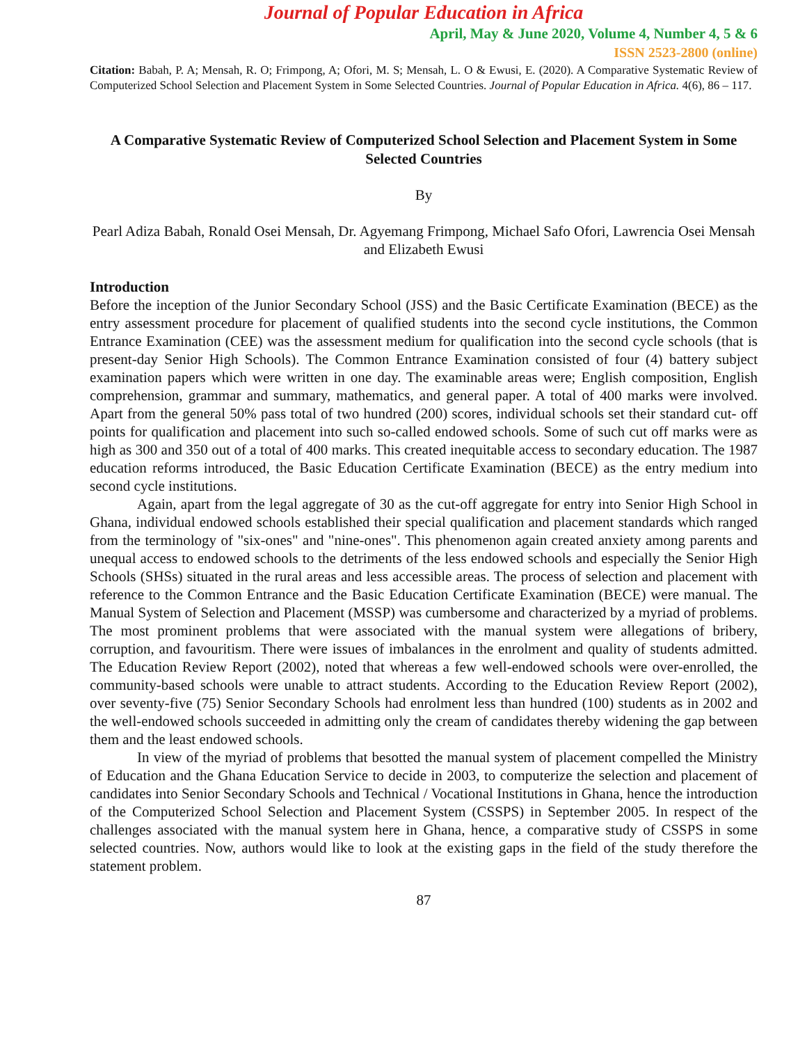Journal of Popular Education in Africa
April, May & June 2020, Volume 4, Number 4, 5 & 6
ISSN 2523-2800 (online)
Citation: Babah, P. A; Mensah, R. O; Frimpong, A; Ofori, M. S; Mensah, L. O & Ewusi, E. (2020). A Comparative Systematic Review of Computerized School Selection and Placement System in Some Selected Countries. Journal of Popular Education in Africa. 4(6), 86 – 117.
A Comparative Systematic Review of Computerized School Selection and Placement System in Some Selected Countries
By
Pearl Adiza Babah, Ronald Osei Mensah, Dr. Agyemang Frimpong, Michael Safo Ofori, Lawrencia Osei Mensah and Elizabeth Ewusi
Introduction
Before the inception of the Junior Secondary School (JSS) and the Basic Certificate Examination (BECE) as the entry assessment procedure for placement of qualified students into the second cycle institutions, the Common Entrance Examination (CEE) was the assessment medium for qualification into the second cycle schools (that is present-day Senior High Schools). The Common Entrance Examination consisted of four (4) battery subject examination papers which were written in one day. The examinable areas were; English composition, English comprehension, grammar and summary, mathematics, and general paper. A total of 400 marks were involved. Apart from the general 50% pass total of two hundred (200) scores, individual schools set their standard cut- off points for qualification and placement into such so-called endowed schools. Some of such cut off marks were as high as 300 and 350 out of a total of 400 marks. This created inequitable access to secondary education. The 1987 education reforms introduced, the Basic Education Certificate Examination (BECE) as the entry medium into second cycle institutions.
Again, apart from the legal aggregate of 30 as the cut-off aggregate for entry into Senior High School in Ghana, individual endowed schools established their special qualification and placement standards which ranged from the terminology of "six-ones" and "nine-ones". This phenomenon again created anxiety among parents and unequal access to endowed schools to the detriments of the less endowed schools and especially the Senior High Schools (SHSs) situated in the rural areas and less accessible areas. The process of selection and placement with reference to the Common Entrance and the Basic Education Certificate Examination (BECE) were manual. The Manual System of Selection and Placement (MSSP) was cumbersome and characterized by a myriad of problems. The most prominent problems that were associated with the manual system were allegations of bribery, corruption, and favouritism. There were issues of imbalances in the enrolment and quality of students admitted. The Education Review Report (2002), noted that whereas a few well-endowed schools were over-enrolled, the community-based schools were unable to attract students. According to the Education Review Report (2002), over seventy-five (75) Senior Secondary Schools had enrolment less than hundred (100) students as in 2002 and the well-endowed schools succeeded in admitting only the cream of candidates thereby widening the gap between them and the least endowed schools.
In view of the myriad of problems that besotted the manual system of placement compelled the Ministry of Education and the Ghana Education Service to decide in 2003, to computerize the selection and placement of candidates into Senior Secondary Schools and Technical / Vocational Institutions in Ghana, hence the introduction of the Computerized School Selection and Placement System (CSSPS) in September 2005. In respect of the challenges associated with the manual system here in Ghana, hence, a comparative study of CSSPS in some selected countries. Now, authors would like to look at the existing gaps in the field of the study therefore the statement problem.
87